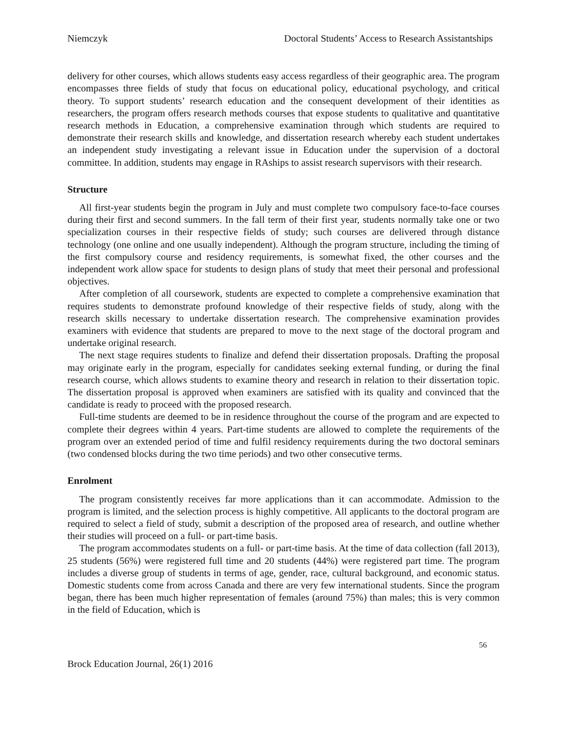Niemczyk Doctoral Students’ Access to Research Assistantships
delivery for other courses, which allows students easy access regardless of their geographic area. The program encompasses three fields of study that focus on educational policy, educational psychology, and critical theory. To support students’ research education and the consequent development of their identities as researchers, the program offers research methods courses that expose students to qualitative and quantitative research methods in Education, a comprehensive examination through which students are required to demonstrate their research skills and knowledge, and dissertation research whereby each student undertakes an independent study investigating a relevant issue in Education under the supervision of a doctoral committee. In addition, students may engage in RAships to assist research supervisors with their research.
Structure
All first-year students begin the program in July and must complete two compulsory face-to-face courses during their first and second summers. In the fall term of their first year, students normally take one or two specialization courses in their respective fields of study; such courses are delivered through distance technology (one online and one usually independent). Although the program structure, including the timing of the first compulsory course and residency requirements, is somewhat fixed, the other courses and the independent work allow space for students to design plans of study that meet their personal and professional objectives.
After completion of all coursework, students are expected to complete a comprehensive examination that requires students to demonstrate profound knowledge of their respective fields of study, along with the research skills necessary to undertake dissertation research. The comprehensive examination provides examiners with evidence that students are prepared to move to the next stage of the doctoral program and undertake original research.
The next stage requires students to finalize and defend their dissertation proposals. Drafting the proposal may originate early in the program, especially for candidates seeking external funding, or during the final research course, which allows students to examine theory and research in relation to their dissertation topic. The dissertation proposal is approved when examiners are satisfied with its quality and convinced that the candidate is ready to proceed with the proposed research.
Full-time students are deemed to be in residence throughout the course of the program and are expected to complete their degrees within 4 years. Part-time students are allowed to complete the requirements of the program over an extended period of time and fulfil residency requirements during the two doctoral seminars (two condensed blocks during the two time periods) and two other consecutive terms.
Enrolment
The program consistently receives far more applications than it can accommodate. Admission to the program is limited, and the selection process is highly competitive. All applicants to the doctoral program are required to select a field of study, submit a description of the proposed area of research, and outline whether their studies will proceed on a full- or part-time basis.
The program accommodates students on a full- or part-time basis. At the time of data collection (fall 2013), 25 students (56%) were registered full time and 20 students (44%) were registered part time. The program includes a diverse group of students in terms of age, gender, race, cultural background, and economic status. Domestic students come from across Canada and there are very few international students. Since the program began, there has been much higher representation of females (around 75%) than males; this is very common in the field of Education, which is
56
Brock Education Journal, 26(1) 2016